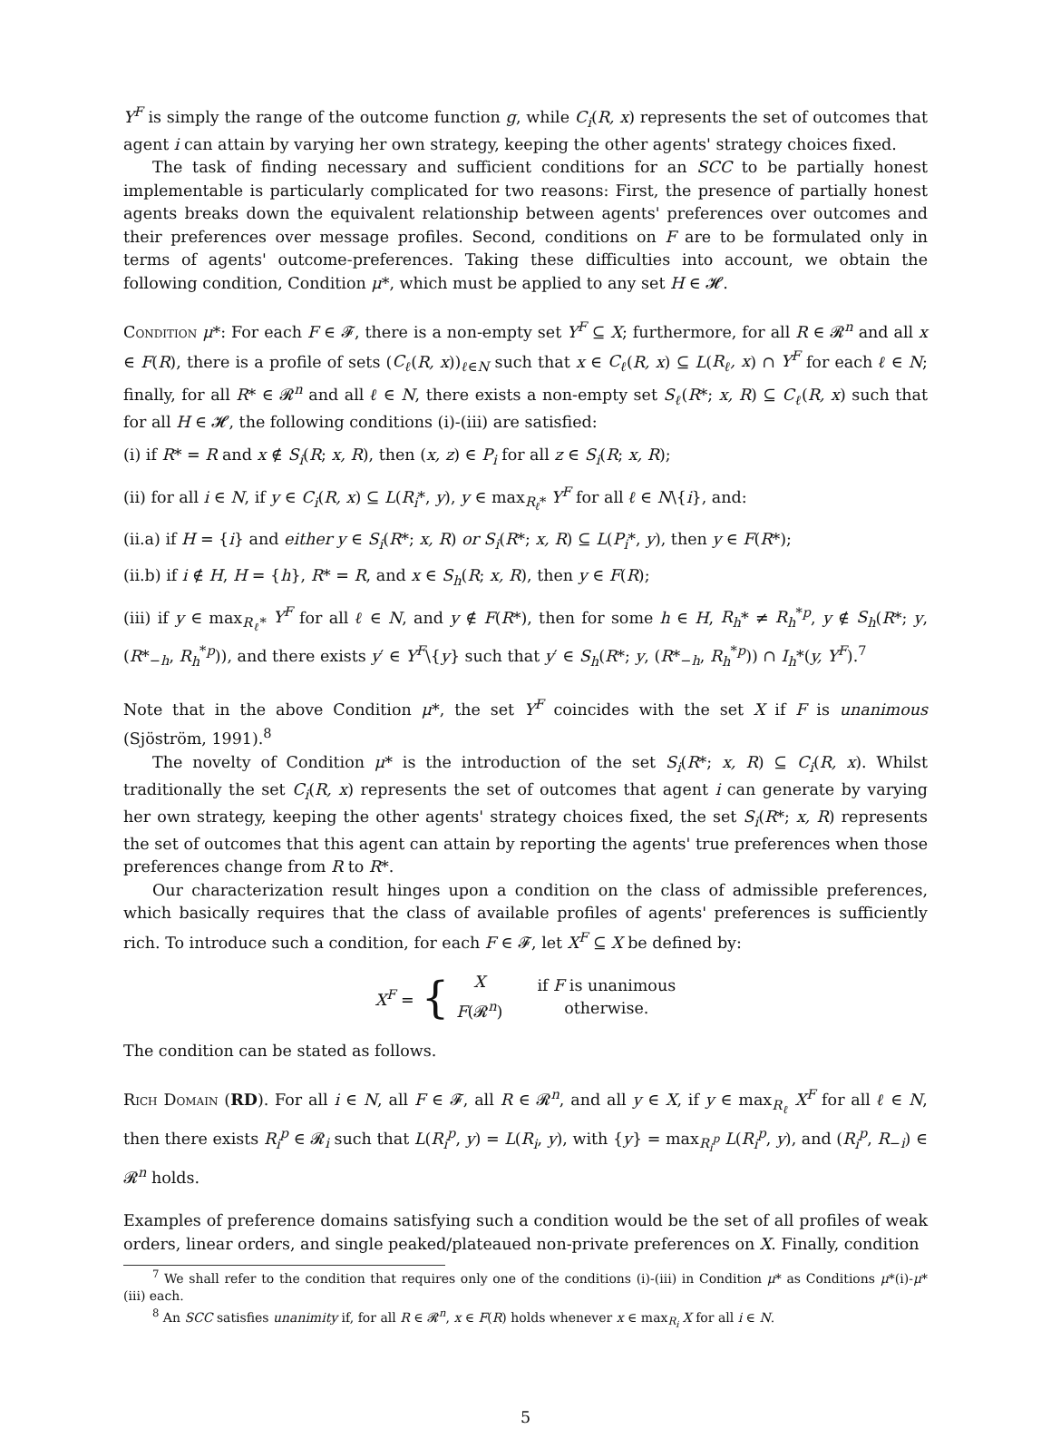Y<sup>F</sup> is simply the range of the outcome function g, while C<sub>i</sub>(R, x) represents the set of outcomes that agent i can attain by varying her own strategy, keeping the other agents' strategy choices fixed.
The task of finding necessary and sufficient conditions for an SCC to be partially honest implementable is particularly complicated for two reasons: First, the presence of partially honest agents breaks down the equivalent relationship between agents' preferences over outcomes and their preferences over message profiles. Second, conditions on F are to be formulated only in terms of agents' outcome-preferences. Taking these difficulties into account, we obtain the following condition, Condition μ*, which must be applied to any set H ∈ 𝓗.
Condition μ*: For each F ∈ 𝓕, there is a non-empty set Y<sup>F</sup> ⊆ X; furthermore, for all R ∈ 𝓡<sup>n</sup> and all x ∈ F(R), there is a profile of sets (C<sub>ℓ</sub>(R, x))<sub>ℓ∈N</sub> such that x ∈ C<sub>ℓ</sub>(R, x) ⊆ L(R<sub>ℓ</sub>, x) ∩ Y<sup>F</sup> for each ℓ ∈ N; finally, for all R* ∈ 𝓡<sup>n</sup> and all ℓ ∈ N, there exists a non-empty set S<sub>ℓ</sub>(R*; x, R) ⊆ C<sub>ℓ</sub>(R, x) such that for all H ∈ 𝓗, the following conditions (i)-(iii) are satisfied:
(i) if R* = R and x ∉ S<sub>i</sub>(R; x, R), then (x, z) ∈ P<sub>i</sub> for all z ∈ S<sub>i</sub>(R; x, R);
(ii) for all i ∈ N, if y ∈ C<sub>i</sub>(R, x) ⊆ L(R<sub>i</sub>*, y), y ∈ max<sub>R<sub>ℓ</sub>*</sub> Y<sup>F</sup> for all ℓ ∈ N\{i}, and:
(ii.a) if H = {i} and either y ∈ S<sub>i</sub>(R*; x, R) or S<sub>i</sub>(R*; x, R) ⊆ L(P<sub>i</sub>*, y), then y ∈ F(R*);
(ii.b) if i ∉ H, H = {h}, R* = R, and x ∈ S<sub>h</sub>(R; x, R), then y ∈ F(R);
(iii) if y ∈ max<sub>R<sub>ℓ</sub>*</sub> Y<sup>F</sup> for all ℓ ∈ N, and y ∉ F(R*), then for some h ∈ H, R<sub>h</sub>* ≠ R<sub>h</sub><sup>*p</sup>, y ∉ S<sub>h</sub>(R*; y, (R*<sub>−h</sub>, R<sub>h</sub><sup>*p</sup>)), and there exists y′ ∈ Y<sup>F</sup>\{y} such that y′ ∈ S<sub>h</sub>(R*; y, (R*<sub>−h</sub>, R<sub>h</sub><sup>*p</sup>)) ∩ I<sub>h</sub>*(y, Y<sup>F</sup>).<sup>7</sup>
Note that in the above Condition μ*, the set Y<sup>F</sup> coincides with the set X if F is unanimous (Sjöström, 1991).<sup>8</sup>
The novelty of Condition μ* is the introduction of the set S<sub>i</sub>(R*; x, R) ⊆ C<sub>i</sub>(R, x). Whilst traditionally the set C<sub>i</sub>(R, x) represents the set of outcomes that agent i can generate by varying her own strategy, keeping the other agents' strategy choices fixed, the set S<sub>i</sub>(R*; x, R) represents the set of outcomes that this agent can attain by reporting the agents' true preferences when those preferences change from R to R*.
Our characterization result hinges upon a condition on the class of admissible preferences, which basically requires that the class of available profiles of agents' preferences is sufficiently rich. To introduce such a condition, for each F ∈ 𝓕, let X<sup>F</sup> ⊆ X be defined by:
X<sup>F</sup> = { X
F(𝓡<sup>n</sup>) if F is unanimous
otherwise.
The condition can be stated as follows.
Rich Domain (RD). For all i ∈ N, all F ∈ 𝓕, all R ∈ 𝓡<sup>n</sup>, and all y ∈ X, if y ∈ max<sub>R<sub>ℓ</sub></sub> X<sup>F</sup> for all ℓ ∈ N, then there exists R<sub>i</sub><sup>p</sup> ∈ 𝓡<sub>i</sub> such that L(R<sub>i</sub><sup>p</sup>, y) = L(R<sub>i</sub>, y), with {y} = max<sub>R<sub>i</sub><sup>p</sup></sub> L(R<sub>i</sub><sup>p</sup>, y), and (R<sub>i</sub><sup>p</sup>, R<sub>−i</sub>) ∈ 𝓡<sup>n</sup> holds.
Examples of preference domains satisfying such a condition would be the set of all profiles of weak orders, linear orders, and single peaked/plateaued non-private preferences on X. Finally, condition
<sup>7</sup> We shall refer to the condition that requires only one of the conditions (i)-(iii) in Condition μ* as Conditions μ*(i)-μ*(iii) each.
<sup>8</sup> An SCC satisfies unanimity if, for all R ∈ 𝓡<sup>n</sup>, x ∈ F(R) holds whenever x ∈ max<sub>R<sub>i</sub></sub> X for all i ∈ N.
5